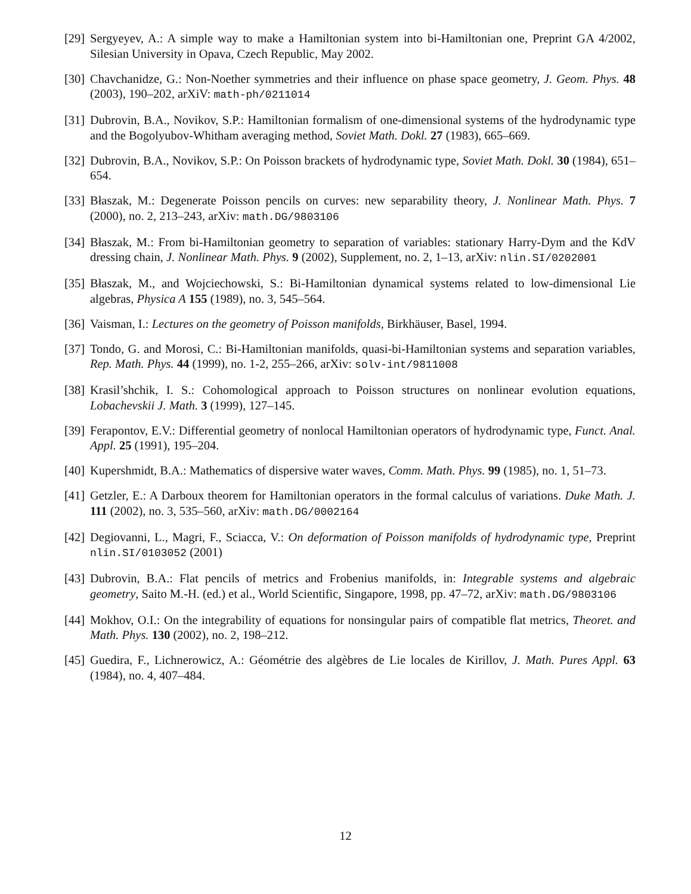[29]
Sergyeyev, A.: A simple way to make a Hamiltonian system into bi-Hamiltonian one, Preprint GA 4/2002, Silesian University in Opava, Czech Republic, May 2002.
[30]
Chavchanidze, G.: Non-Noether symmetries and their influence on phase space geometry, J. Geom. Phys. 48 (2003), 190–202, arXiV: math-ph/0211014
[31]
Dubrovin, B.A., Novikov, S.P.: Hamiltonian formalism of one-dimensional systems of the hydrodynamic type and the Bogolyubov-Whitham averaging method, Soviet Math. Dokl. 27 (1983), 665–669.
[32]
Dubrovin, B.A., Novikov, S.P.: On Poisson brackets of hydrodynamic type, Soviet Math. Dokl. 30 (1984), 651–654.
[33]
Błaszak, M.: Degenerate Poisson pencils on curves: new separability theory, J. Nonlinear Math. Phys. 7 (2000), no. 2, 213–243, arXiv: math.DG/9803106
[34]
Błaszak, M.: From bi-Hamiltonian geometry to separation of variables: stationary Harry-Dym and the KdV dressing chain, J. Nonlinear Math. Phys. 9 (2002), Supplement, no. 2, 1–13, arXiv: nlin.SI/0202001
[35]
Błaszak, M., and Wojciechowski, S.: Bi-Hamiltonian dynamical systems related to low-dimensional Lie algebras, Physica A 155 (1989), no. 3, 545–564.
[36]
Vaisman, I.: Lectures on the geometry of Poisson manifolds, Birkhäuser, Basel, 1994.
[37]
Tondo, G. and Morosi, C.: Bi-Hamiltonian manifolds, quasi-bi-Hamiltonian systems and separation variables, Rep. Math. Phys. 44 (1999), no. 1-2, 255–266, arXiv: solv-int/9811008
[38]
Krasil’shchik, I. S.: Cohomological approach to Poisson structures on nonlinear evolution equations, Lobachevskii J. Math. 3 (1999), 127–145.
[39]
Ferapontov, E.V.: Differential geometry of nonlocal Hamiltonian operators of hydrodynamic type, Funct. Anal. Appl. 25 (1991), 195–204.
[40]
Kupershmidt, B.A.: Mathematics of dispersive water waves, Comm. Math. Phys. 99 (1985), no. 1, 51–73.
[41]
Getzler, E.: A Darboux theorem for Hamiltonian operators in the formal calculus of variations. Duke Math. J. 111 (2002), no. 3, 535–560, arXiv: math.DG/0002164
[42]
Degiovanni, L., Magri, F., Sciacca, V.: On deformation of Poisson manifolds of hydrodynamic type, Preprint nlin.SI/0103052 (2001)
[43]
Dubrovin, B.A.: Flat pencils of metrics and Frobenius manifolds, in: Integrable systems and algebraic geometry, Saito M.-H. (ed.) et al., World Scientific, Singapore, 1998, pp. 47–72, arXiv: math.DG/9803106
[44]
Mokhov, O.I.: On the integrability of equations for nonsingular pairs of compatible flat metrics, Theoret. and Math. Phys. 130 (2002), no. 2, 198–212.
[45]
Guedira, F., Lichnerowicz, A.: Géométrie des algèbres de Lie locales de Kirillov, J. Math. Pures Appl. 63 (1984), no. 4, 407–484.
12